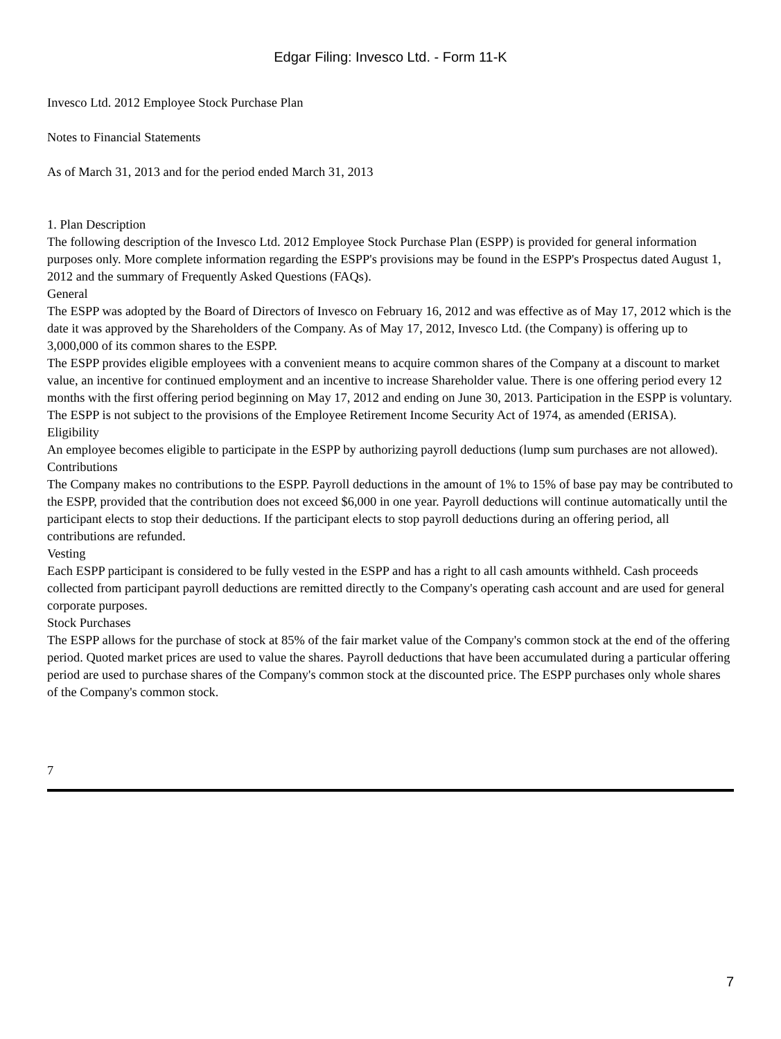Edgar Filing: Invesco Ltd. - Form 11-K
Invesco Ltd. 2012 Employee Stock Purchase Plan
Notes to Financial Statements
As of March 31, 2013 and for the period ended March 31, 2013
1. Plan Description
The following description of the Invesco Ltd. 2012 Employee Stock Purchase Plan (ESPP) is provided for general information purposes only. More complete information regarding the ESPP's provisions may be found in the ESPP's Prospectus dated August 1, 2012 and the summary of Frequently Asked Questions (FAQs).
General
The ESPP was adopted by the Board of Directors of Invesco on February 16, 2012 and was effective as of May 17, 2012 which is the date it was approved by the Shareholders of the Company. As of May 17, 2012, Invesco Ltd. (the Company) is offering up to 3,000,000 of its common shares to the ESPP.
The ESPP provides eligible employees with a convenient means to acquire common shares of the Company at a discount to market value, an incentive for continued employment and an incentive to increase Shareholder value. There is one offering period every 12 months with the first offering period beginning on May 17, 2012 and ending on June 30, 2013. Participation in the ESPP is voluntary.
The ESPP is not subject to the provisions of the Employee Retirement Income Security Act of 1974, as amended (ERISA).
Eligibility
An employee becomes eligible to participate in the ESPP by authorizing payroll deductions (lump sum purchases are not allowed).
Contributions
The Company makes no contributions to the ESPP. Payroll deductions in the amount of 1% to 15% of base pay may be contributed to the ESPP, provided that the contribution does not exceed $6,000 in one year. Payroll deductions will continue automatically until the participant elects to stop their deductions. If the participant elects to stop payroll deductions during an offering period, all contributions are refunded.
Vesting
Each ESPP participant is considered to be fully vested in the ESPP and has a right to all cash amounts withheld. Cash proceeds collected from participant payroll deductions are remitted directly to the Company's operating cash account and are used for general corporate purposes.
Stock Purchases
The ESPP allows for the purchase of stock at 85% of the fair market value of the Company's common stock at the end of the offering period. Quoted market prices are used to value the shares. Payroll deductions that have been accumulated during a particular offering period are used to purchase shares of the Company's common stock at the discounted price. The ESPP purchases only whole shares of the Company's common stock.
7
7